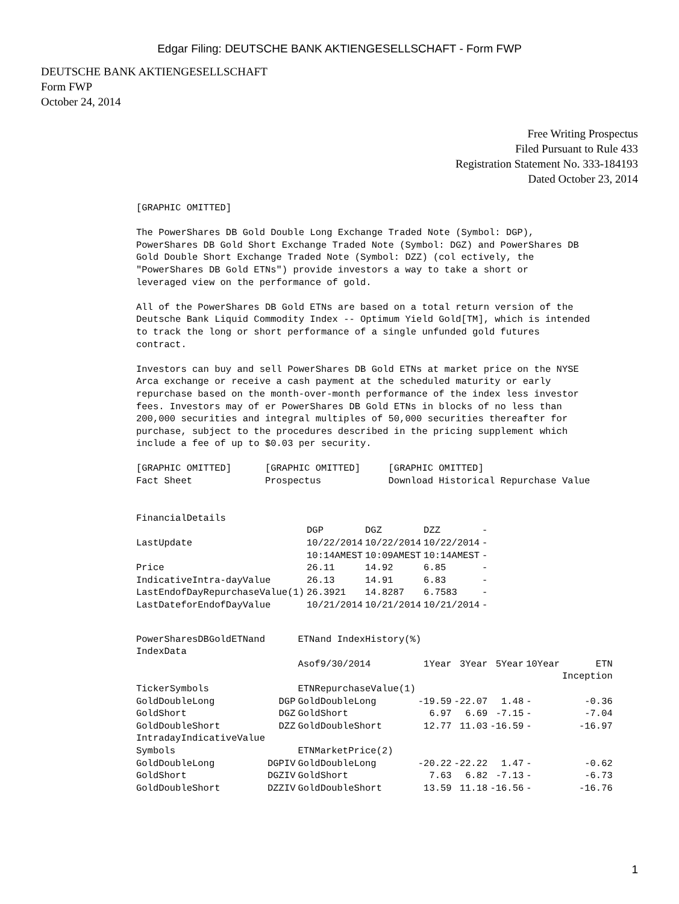Edgar Filing: DEUTSCHE BANK AKTIENGESELLSCHAFT - Form FWP
DEUTSCHE BANK AKTIENGESELLSCHAFT
Form FWP
October 24, 2014
Free Writing Prospectus
Filed Pursuant to Rule 433
Registration Statement No. 333-184193
Dated October 23, 2014
[GRAPHIC OMITTED] The PowerShares DB Gold Double Long Exchange Traded Note (Symbol: DGP), PowerShares DB Gold Short Exchange Traded Note (Symbol: DGZ) and PowerShares DB Gold Double Short Exchange Traded Note (Symbol: DZZ) (col ectively, the "PowerShares DB Gold ETNs") provide investors a way to take a short or leveraged view on the performance of gold. All of the PowerShares DB Gold ETNs are based on a total return version of the Deutsche Bank Liquid Commodity Index -- Optimum Yield Gold[TM], which is intended to track the long or short performance of a single unfunded gold futures contract. Investors can buy and sell PowerShares DB Gold ETNs at market price on the NYSE Arca exchange or receive a cash payment at the scheduled maturity or early repurchase based on the month-over-month performance of the index less investor fees. Investors may of er PowerShares DB Gold ETNs in blocks of no less than 200,000 securities and integral multiples of 50,000 securities thereafter for purchase, subject to the procedures described in the pricing supplement which include a fee of up to $0.03 per security. [GRAPHIC OMITTED] [GRAPHIC OMITTED] [GRAPHIC OMITTED] Fact Sheet Prospectus Download Historical Repurchase Value FinancialDetails
| | DGP | DGZ | DZZ | - |
| LastUpdate | 10/22/2014 10:14AMEST | 10/22/2014 10:09AMEST | 10/22/2014 10:14AMEST | - - |
| Price | 26.11 | 14.92 | 6.85 | - |
| IndicativeIntra-dayValue | 26.13 | 14.91 | 6.83 | - |
| LastEndofDayRepurchaseValue(1) | 26.3921 | 14.8287 | 6.7583 | - |
| LastDateforEndofDayValue | 10/21/2014 | 10/21/2014 | 10/21/2014 | - |
| PowerSharesDBGoldETNand IndexData | | ETNand IndexHistory(%) | | | | | |
| | | Asof9/30/2014 | 1Year | 3Year | 5Year | 10Year | ETN Inception |
| TickerSymbols | | ETNRepurchaseValue(1) | | | | | |
| GoldDoubleLong | DGP | GoldDoubleLong | -19.59 | -22.07 | 1.48 | - | -0.36 |
| GoldShort | DGZ | GoldShort | 6.97 | 6.69 | -7.15 | - | -7.04 |
| GoldDoubleShort | DZZ | GoldDoubleShort | 12.77 | 11.03 | -16.59 | - | -16.97 |
| IntradayIndicativeValue Symbols | | ETNMarketPrice(2) | | | | | |
| GoldDoubleLong | DGPIV | GoldDoubleLong | -20.22 | -22.22 | 1.47 | - | -0.62 |
| GoldShort | DGZIV | GoldShort | 7.63 | 6.82 | -7.13 | - | -6.73 |
| GoldDoubleShort | DZZIV | GoldDoubleShort | 13.59 | 11.18 | -16.56 | - | -16.76 |
1